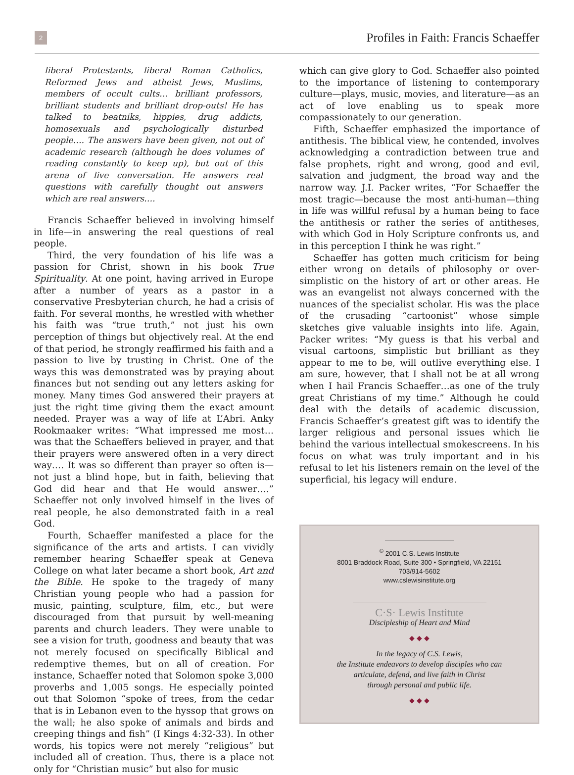2 Profiles in Faith: Francis Schaeffer
liberal Protestants, liberal Roman Catholics, Reformed Jews and atheist Jews, Muslims, members of occult cults… brilliant professors, brilliant students and brilliant drop-outs! He has talked to beatniks, hippies, drug addicts, homosexuals and psychologically disturbed people…. The answers have been given, not out of academic research (although he does volumes of reading constantly to keep up), but out of this arena of live conversation. He answers real questions with carefully thought out answers which are real answers….
Francis Schaeffer believed in involving himself in life—in answering the real questions of real people.
Third, the very foundation of his life was a passion for Christ, shown in his book True Spirituality. At one point, having arrived in Europe after a number of years as a pastor in a conservative Presbyterian church, he had a crisis of faith. For several months, he wrestled with whether his faith was “true truth,” not just his own perception of things but objectively real. At the end of that period, he strongly reaffirmed his faith and a passion to live by trusting in Christ. One of the ways this was demonstrated was by praying about finances but not sending out any letters asking for money. Many times God answered their prayers at just the right time giving them the exact amount needed. Prayer was a way of life at L’Abri. Anky Rookmaaker writes: “What impressed me most…was that the Schaeffers believed in prayer, and that their prayers were answered often in a very direct way…. It was so different than prayer so often is—not just a blind hope, but in faith, believing that God did hear and that He would answer….” Schaeffer not only involved himself in the lives of real people, he also demonstrated faith in a real God.
Fourth, Schaeffer manifested a place for the significance of the arts and artists. I can vividly remember hearing Schaeffer speak at Geneva College on what later became a short book, Art and the Bible. He spoke to the tragedy of many Christian young people who had a passion for music, painting, sculpture, film, etc., but were discouraged from that pursuit by well-meaning parents and church leaders. They were unable to see a vision for truth, goodness and beauty that was not merely focused on specifically Biblical and redemptive themes, but on all of creation. For instance, Schaeffer noted that Solomon spoke 3,000 proverbs and 1,005 songs. He especially pointed out that Solomon “spoke of trees, from the cedar that is in Lebanon even to the hyssop that grows on the wall; he also spoke of animals and birds and creeping things and fish” (I Kings 4:32-33). In other words, his topics were not merely “religious” but included all of creation. Thus, there is a place not only for “Christian music” but also for music
which can give glory to God. Schaeffer also pointed to the importance of listening to contemporary culture—plays, music, movies, and literature—as an act of love enabling us to speak more compassionately to our generation.
Fifth, Schaeffer emphasized the importance of antithesis. The biblical view, he contended, involves acknowledging a contradiction between true and false prophets, right and wrong, good and evil, salvation and judgment, the broad way and the narrow way. J.I. Packer writes, “For Schaeffer the most tragic—because the most anti-human—thing in life was willful refusal by a human being to face the antithesis or rather the series of antitheses, with which God in Holy Scripture confronts us, and in this perception I think he was right.”
Schaeffer has gotten much criticism for being either wrong on details of philosophy or over-simplistic on the history of art or other areas. He was an evangelist not always concerned with the nuances of the specialist scholar. His was the place of the crusading “cartoonist” whose simple sketches give valuable insights into life. Again, Packer writes: “My guess is that his verbal and visual cartoons, simplistic but brilliant as they appear to me to be, will outlive everything else. I am sure, however, that I shall not be at all wrong when I hail Francis Schaeffer…as one of the truly great Christians of my time.” Although he could deal with the details of academic discussion, Francis Schaeffer’s greatest gift was to identify the larger religious and personal issues which lie behind the various intellectual smokescreens. In his focus on what was truly important and in his refusal to let his listeners remain on the level of the superficial, his legacy will endure.
<sup>©</sup> 2001 C.S. Lewis Institute
8001 Braddock Road, Suite 300 • Springfield, VA 22151
703/914-5602
www.cslewisinstitute.org
C·S· Lewis Institute
Discipleship of Heart and Mind
◆ ◆ ◆
In the legacy of C.S. Lewis,
the Institute endeavors to develop disciples who can
articulate, defend, and live faith in Christ
through personal and public life.
◆ ◆ ◆